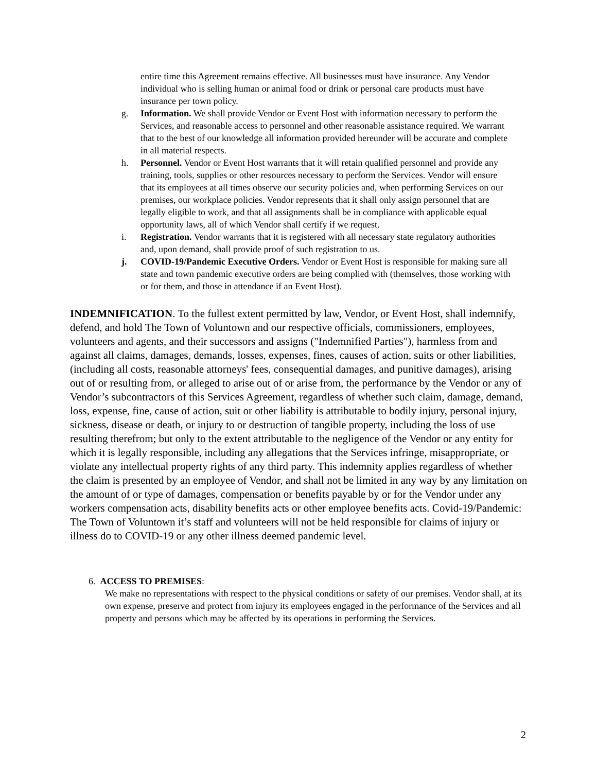entire time this Agreement remains effective. All businesses must have insurance. Any Vendor individual who is selling human or animal food or drink or personal care products must have insurance per town policy.
g. Information. We shall provide Vendor or Event Host with information necessary to perform the Services, and reasonable access to personnel and other reasonable assistance required. We warrant that to the best of our knowledge all information provided hereunder will be accurate and complete in all material respects.
h. Personnel. Vendor or Event Host warrants that it will retain qualified personnel and provide any training, tools, supplies or other resources necessary to perform the Services. Vendor will ensure that its employees at all times observe our security policies and, when performing Services on our premises, our workplace policies. Vendor represents that it shall only assign personnel that are legally eligible to work, and that all assignments shall be in compliance with applicable equal opportunity laws, all of which Vendor shall certify if we request.
i. Registration. Vendor warrants that it is registered with all necessary state regulatory authorities and, upon demand, shall provide proof of such registration to us.
j. COVID-19/Pandemic Executive Orders. Vendor or Event Host is responsible for making sure all state and town pandemic executive orders are being complied with (themselves, those working with or for them, and those in attendance if an Event Host).
INDEMNIFICATION. To the fullest extent permitted by law, Vendor, or Event Host, shall indemnify, defend, and hold The Town of Voluntown and our respective officials, commissioners, employees, volunteers and agents, and their successors and assigns ("Indemnified Parties"), harmless from and against all claims, damages, demands, losses, expenses, fines, causes of action, suits or other liabilities, (including all costs, reasonable attorneys' fees, consequential damages, and punitive damages), arising out of or resulting from, or alleged to arise out of or arise from, the performance by the Vendor or any of Vendor’s subcontractors of this Services Agreement, regardless of whether such claim, damage, demand, loss, expense, fine, cause of action, suit or other liability is attributable to bodily injury, personal injury, sickness, disease or death, or injury to or destruction of tangible property, including the loss of use resulting therefrom; but only to the extent attributable to the negligence of the Vendor or any entity for which it is legally responsible, including any allegations that the Services infringe, misappropriate, or violate any intellectual property rights of any third party. This indemnity applies regardless of whether the claim is presented by an employee of Vendor, and shall not be limited in any way by any limitation on the amount of or type of damages, compensation or benefits payable by or for the Vendor under any workers compensation acts, disability benefits acts or other employee benefits acts. Covid-19/Pandemic: The Town of Voluntown it’s staff and volunteers will not be held responsible for claims of injury or illness do to COVID-19 or any other illness deemed pandemic level.
6. ACCESS TO PREMISES:
We make no representations with respect to the physical conditions or safety of our premises. Vendor shall, at its own expense, preserve and protect from injury its employees engaged in the performance of the Services and all property and persons which may be affected by its operations in performing the Services.
2